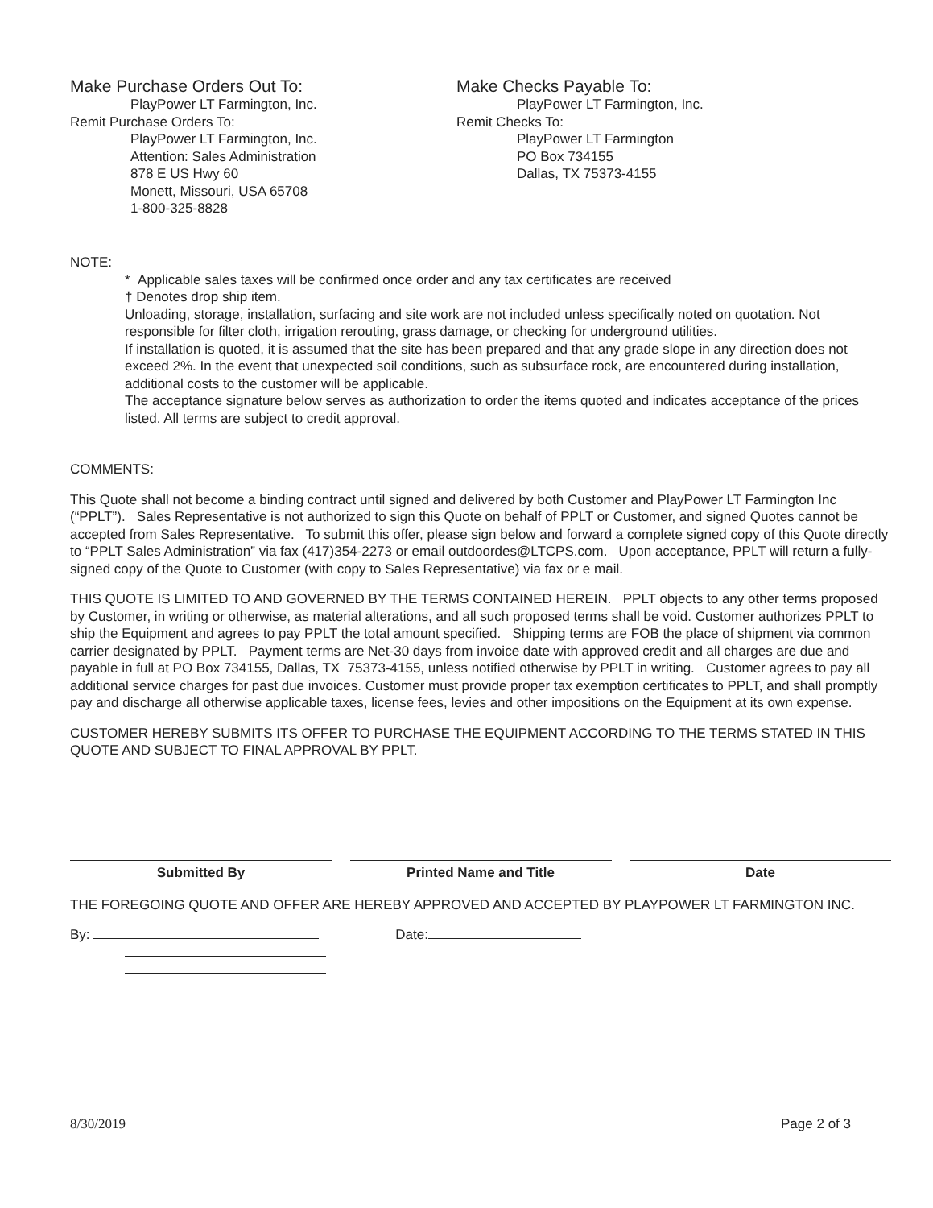Make Purchase Orders Out To:
PlayPower LT Farmington, Inc.
Remit Purchase Orders To:
PlayPower LT Farmington, Inc.
Attention: Sales Administration
878 E US Hwy 60
Monett, Missouri, USA 65708
1-800-325-8828
Make Checks Payable To:
PlayPower LT Farmington, Inc.
Remit Checks To:
PlayPower LT Farmington
PO Box 734155
Dallas, TX 75373-4155
NOTE:
* Applicable sales taxes will be confirmed once order and any tax certificates are received
† Denotes drop ship item.
Unloading, storage, installation, surfacing and site work are not included unless specifically noted on quotation. Not responsible for filter cloth, irrigation rerouting, grass damage, or checking for underground utilities.
If installation is quoted, it is assumed that the site has been prepared and that any grade slope in any direction does not exceed 2%. In the event that unexpected soil conditions, such as subsurface rock, are encountered during installation, additional costs to the customer will be applicable.
The acceptance signature below serves as authorization to order the items quoted and indicates acceptance of the prices listed. All terms are subject to credit approval.
COMMENTS:
This Quote shall not become a binding contract until signed and delivered by both Customer and PlayPower LT Farmington Inc (“PPLT”). Sales Representative is not authorized to sign this Quote on behalf of PPLT or Customer, and signed Quotes cannot be accepted from Sales Representative. To submit this offer, please sign below and forward a complete signed copy of this Quote directly to “PPLT Sales Administration” via fax (417)354-2273 or email outdoordes@LTCPS.com. Upon acceptance, PPLT will return a fully-signed copy of the Quote to Customer (with copy to Sales Representative) via fax or e mail.
THIS QUOTE IS LIMITED TO AND GOVERNED BY THE TERMS CONTAINED HEREIN. PPLT objects to any other terms proposed by Customer, in writing or otherwise, as material alterations, and all such proposed terms shall be void. Customer authorizes PPLT to ship the Equipment and agrees to pay PPLT the total amount specified. Shipping terms are FOB the place of shipment via common carrier designated by PPLT. Payment terms are Net-30 days from invoice date with approved credit and all charges are due and payable in full at PO Box 734155, Dallas, TX 75373-4155, unless notified otherwise by PPLT in writing. Customer agrees to pay all additional service charges for past due invoices. Customer must provide proper tax exemption certificates to PPLT, and shall promptly pay and discharge all otherwise applicable taxes, license fees, levies and other impositions on the Equipment at its own expense.
CUSTOMER HEREBY SUBMITS ITS OFFER TO PURCHASE THE EQUIPMENT ACCORDING TO THE TERMS STATED IN THIS QUOTE AND SUBJECT TO FINAL APPROVAL BY PPLT.
Submitted By Printed Name and Title Date
THE FOREGOING QUOTE AND OFFER ARE HEREBY APPROVED AND ACCEPTED BY PLAYPOWER LT FARMINGTON INC.
By: Date:
8/30/2019 Page 2 of 3